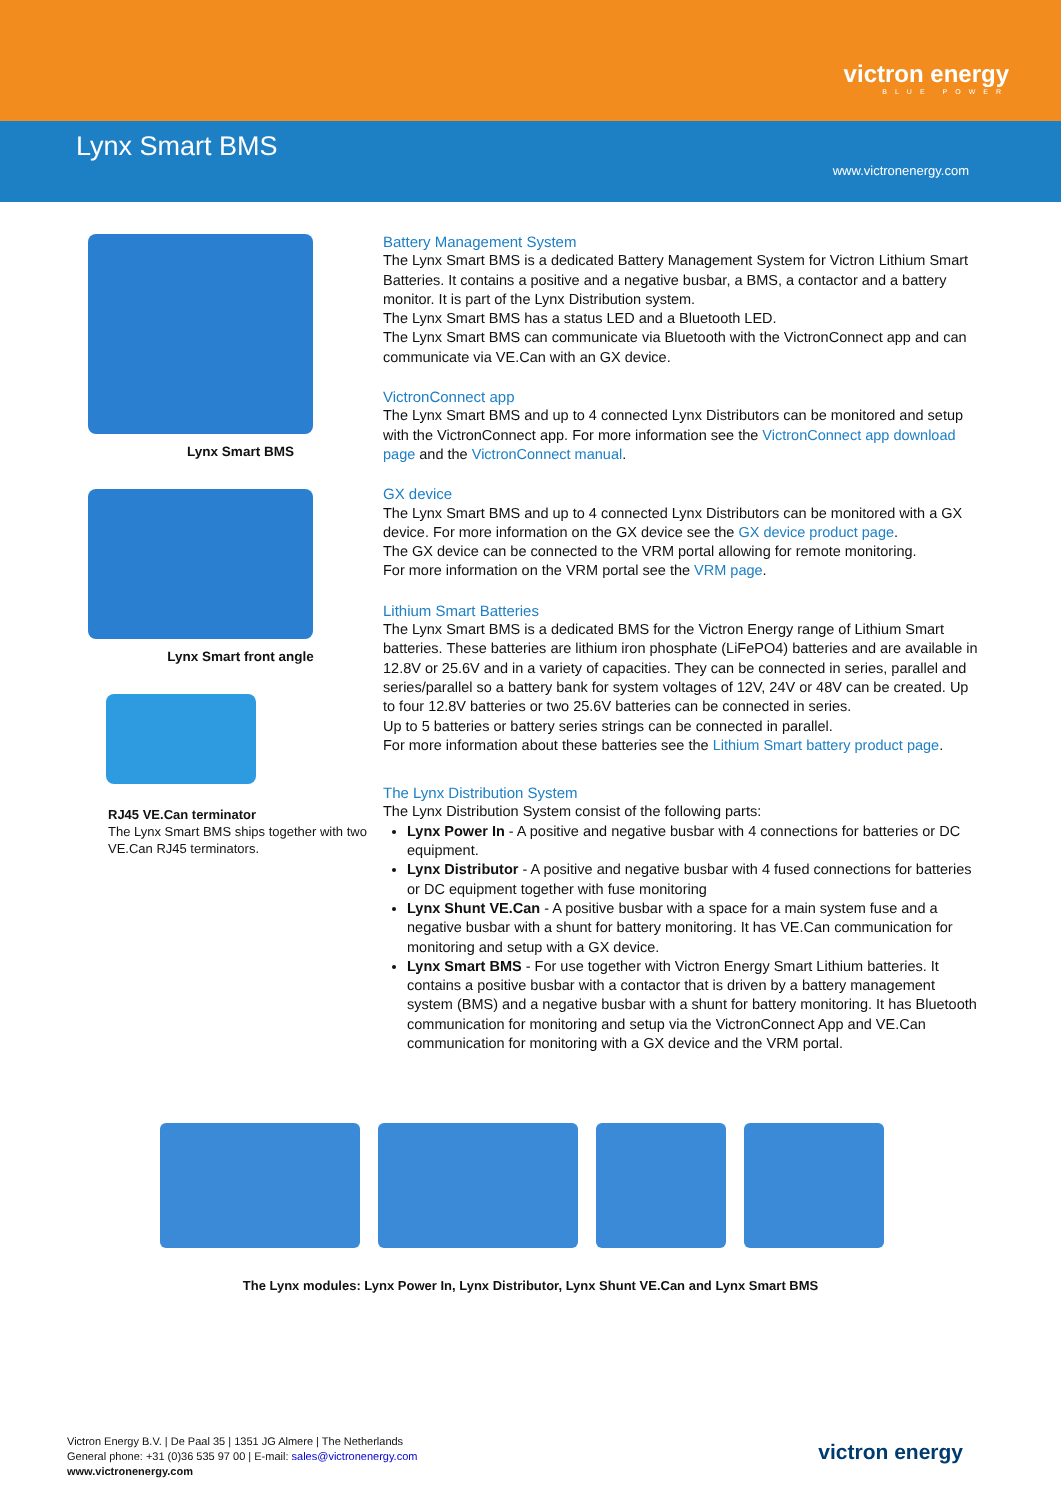victron energy
BLUE POWER
Lynx Smart BMS
www.victronenergy.com
Lynx Smart BMS
Lynx Smart front angle
RJ45 VE.Can terminator
The Lynx Smart BMS ships together with two VE.Can RJ45 terminators.
Battery Management System
The Lynx Smart BMS is a dedicated Battery Management System for Victron Lithium Smart Batteries. It contains a positive and a negative busbar, a BMS, a contactor and a battery monitor. It is part of the Lynx Distribution system.
The Lynx Smart BMS has a status LED and a Bluetooth LED.
The Lynx Smart BMS can communicate via Bluetooth with the VictronConnect app and can communicate via VE.Can with an GX device.
VictronConnect app
The Lynx Smart BMS and up to 4 connected Lynx Distributors can be monitored and setup with the VictronConnect app. For more information see the VictronConnect app download page and the VictronConnect manual.
GX device
The Lynx Smart BMS and up to 4 connected Lynx Distributors can be monitored with a GX device. For more information on the GX device see the GX device product page.
The GX device can be connected to the VRM portal allowing for remote monitoring.
For more information on the VRM portal see the VRM page.
Lithium Smart Batteries
The Lynx Smart BMS is a dedicated BMS for the Victron Energy range of Lithium Smart batteries. These batteries are lithium iron phosphate (LiFePO4) batteries and are available in 12.8V or 25.6V and in a variety of capacities. They can be connected in series, parallel and series/parallel so a battery bank for system voltages of 12V, 24V or 48V can be created. Up to four 12.8V batteries or two 25.6V batteries can be connected in series.
Up to 5 batteries or battery series strings can be connected in parallel.
For more information about these batteries see the Lithium Smart battery product page.
The Lynx Distribution System
The Lynx Distribution System consist of the following parts:
Lynx Power In - A positive and negative busbar with 4 connections for batteries or DC equipment.
Lynx Distributor - A positive and negative busbar with 4 fused connections for batteries or DC equipment together with fuse monitoring
Lynx Shunt VE.Can - A positive busbar with a space for a main system fuse and a negative busbar with a shunt for battery monitoring. It has VE.Can communication for monitoring and setup with a GX device.
Lynx Smart BMS - For use together with Victron Energy Smart Lithium batteries. It contains a positive busbar with a contactor that is driven by a battery management system (BMS) and a negative busbar with a shunt for battery monitoring. It has Bluetooth communication for monitoring and setup via the VictronConnect App and VE.Can communication for monitoring with a GX device and the VRM portal.
The Lynx modules: Lynx Power In, Lynx Distributor, Lynx Shunt VE.Can and Lynx Smart BMS
Victron Energy B.V. | De Paal 35 | 1351 JG Almere | The Netherlands
General phone: +31 (0)36 535 97 00 | E-mail: sales@victronenergy.com
www.victronenergy.com
victron energy